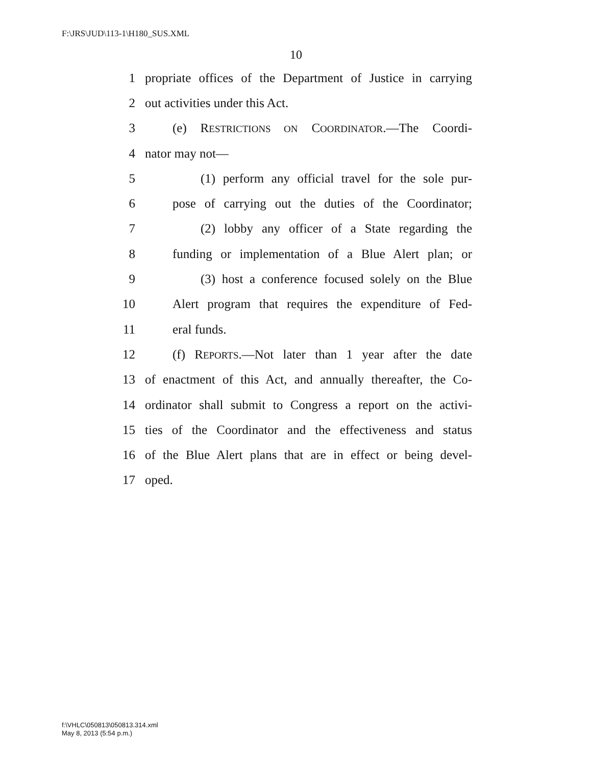F:\JRS\JUD\113-1\H180_SUS.XML
10
1 propriate offices of the Department of Justice in carrying
2 out activities under this Act.
3 (e) RESTRICTIONS ON COORDINATOR.—The Coordi-
4 nator may not—
5 (1) perform any official travel for the sole pur-
6 pose of carrying out the duties of the Coordinator;
7 (2) lobby any officer of a State regarding the
8 funding or implementation of a Blue Alert plan; or
9 (3) host a conference focused solely on the Blue
10 Alert program that requires the expenditure of Fed-
11 eral funds.
12 (f) REPORTS.—Not later than 1 year after the date
13 of enactment of this Act, and annually thereafter, the Co-
14 ordinator shall submit to Congress a report on the activi-
15 ties of the Coordinator and the effectiveness and status
16 of the Blue Alert plans that are in effect or being devel-
17 oped.
f:\VHLC\050813\050813.314.xml
May 8, 2013 (5:54 p.m.)